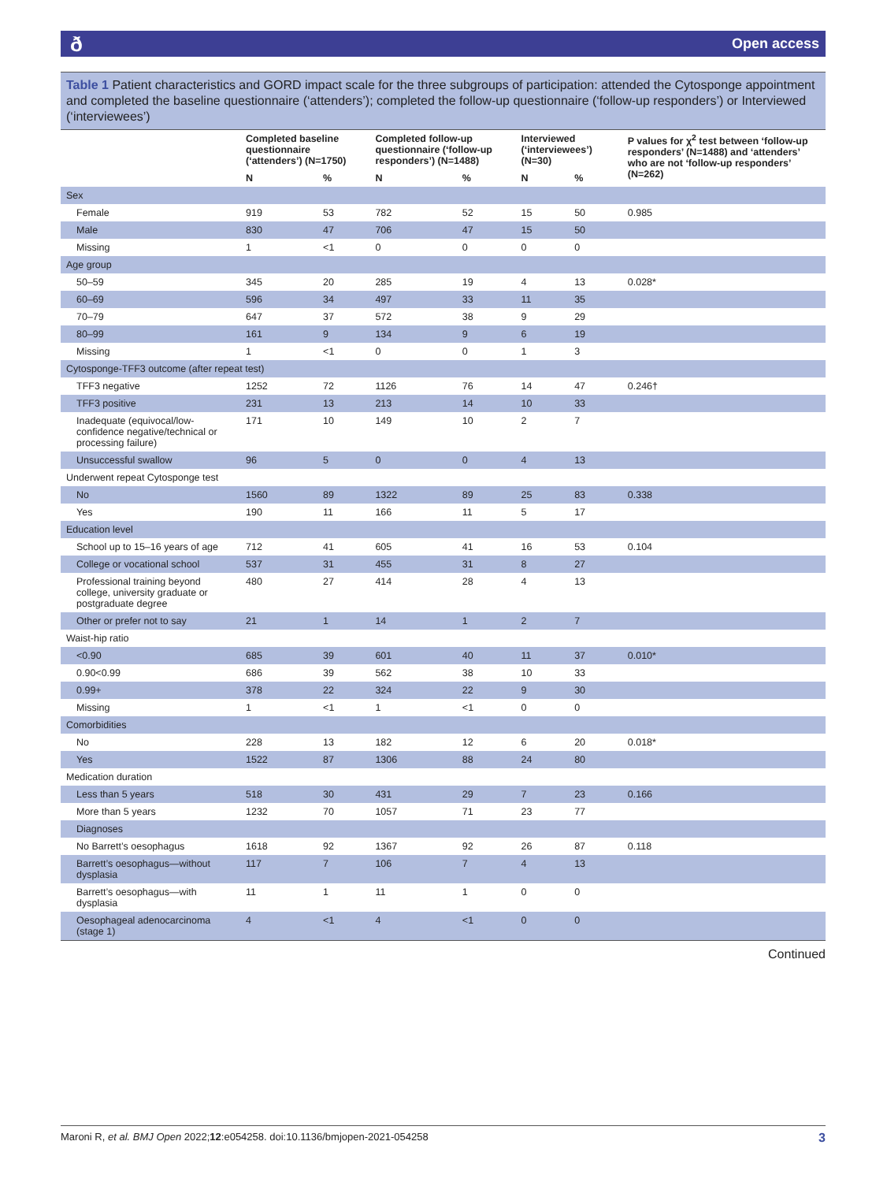ð Open access
Table 1 Patient characteristics and GORD impact scale for the three subgroups of participation: attended the Cytosponge appointment and completed the baseline questionnaire (‘attenders’); completed the follow-up questionnaire (‘follow-up responders’) or Interviewed (‘interviewees’)
| | Completed baseline questionnaire (‘attenders’) (N=1750) | | Completed follow-up questionnaire (‘follow-up responders’) (N=1488) | | Interviewed (‘interviewees’) (N=30) | | P values for χ<sup>2</sup> test between ‘follow-up responders’ (N=1488) and ‘attenders’ who are not ‘follow-up responders’ (N=262) |
| --- | --- | --- | --- | --- | --- | --- | --- |
| | N | % | N | % | N | % | |
| Sex | | | | | | | |
| Female | 919 | 53 | 782 | 52 | 15 | 50 | 0.985 |
| Male | 830 | 47 | 706 | 47 | 15 | 50 | |
| Missing | 1 | <1 | 0 | 0 | 0 | 0 | |
| Age group | | | | | | | |
| 50–59 | 345 | 20 | 285 | 19 | 4 | 13 | 0.028* |
| 60–69 | 596 | 34 | 497 | 33 | 11 | 35 | |
| 70–79 | 647 | 37 | 572 | 38 | 9 | 29 | |
| 80–99 | 161 | 9 | 134 | 9 | 6 | 19 | |
| Missing | 1 | <1 | 0 | 0 | 1 | 3 | |
| Cytosponge-TFF3 outcome (after repeat test) | | | | | | | |
| TFF3 negative | 1252 | 72 | 1126 | 76 | 14 | 47 | 0.246† |
| TFF3 positive | 231 | 13 | 213 | 14 | 10 | 33 | |
| Inadequate (equivocal/low-confidence negative/technical or processing failure) | 171 | 10 | 149 | 10 | 2 | 7 | |
| Unsuccessful swallow | 96 | 5 | 0 | 0 | 4 | 13 | |
| Underwent repeat Cytosponge test | | | | | | | |
| No | 1560 | 89 | 1322 | 89 | 25 | 83 | 0.338 |
| Yes | 190 | 11 | 166 | 11 | 5 | 17 | |
| Education level | | | | | | | |
| School up to 15–16 years of age | 712 | 41 | 605 | 41 | 16 | 53 | 0.104 |
| College or vocational school | 537 | 31 | 455 | 31 | 8 | 27 | |
| Professional training beyond college, university graduate or postgraduate degree | 480 | 27 | 414 | 28 | 4 | 13 | |
| Other or prefer not to say | 21 | 1 | 14 | 1 | 2 | 7 | |
| Waist-hip ratio | | | | | | | |
| <0.90 | 685 | 39 | 601 | 40 | 11 | 37 | 0.010* |
| 0.90<0.99 | 686 | 39 | 562 | 38 | 10 | 33 | |
| 0.99+ | 378 | 22 | 324 | 22 | 9 | 30 | |
| Missing | 1 | <1 | 1 | <1 | 0 | 0 | |
| Comorbidities | | | | | | | |
| No | 228 | 13 | 182 | 12 | 6 | 20 | 0.018* |
| Yes | 1522 | 87 | 1306 | 88 | 24 | 80 | |
| Medication duration | | | | | | | |
| Less than 5 years | 518 | 30 | 431 | 29 | 7 | 23 | 0.166 |
| More than 5 years | 1232 | 70 | 1057 | 71 | 23 | 77 | |
| Diagnoses | | | | | | | |
| No Barrett’s oesophagus | 1618 | 92 | 1367 | 92 | 26 | 87 | 0.118 |
| Barrett’s oesophagus—without dysplasia | 117 | 7 | 106 | 7 | 4 | 13 | |
| Barrett’s oesophagus—with dysplasia | 11 | 1 | 11 | 1 | 0 | 0 | |
| Oesophageal adenocarcinoma (stage 1) | 4 | <1 | 4 | <1 | 0 | 0 | |
Continued
Maroni R, et al. BMJ Open 2022;12:e054258. doi:10.1136/bmjopen-2021-054258 3